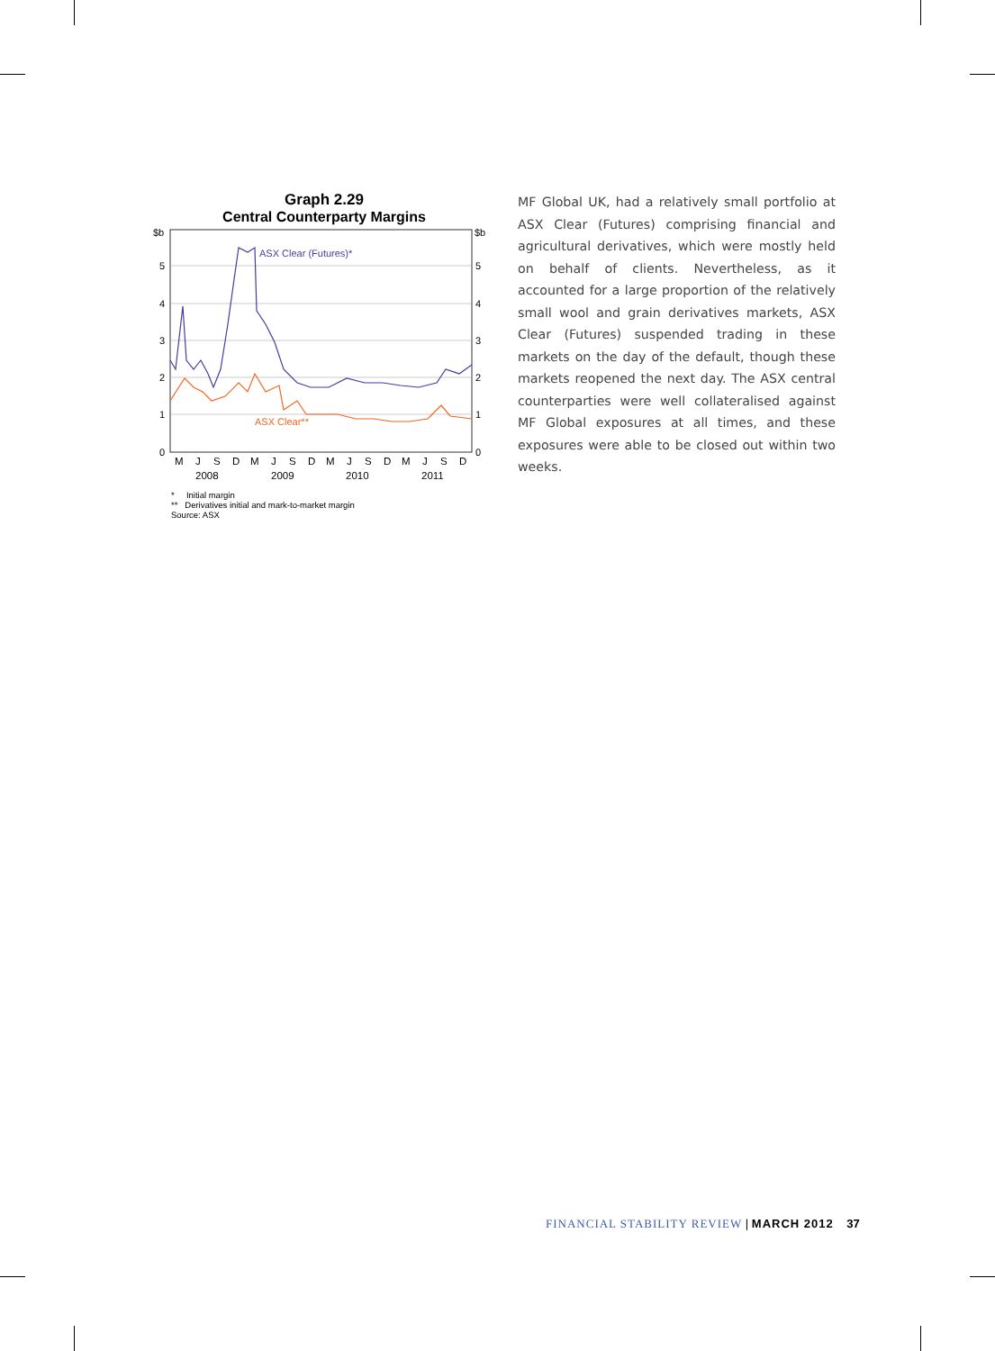Graph 2.29
Central Counterparty Margins
$b
$b
5
4
3
2
1
0
5
4
3
2
1
0
ASX Clear (Futures)*
ASX Clear**
M
J
S
D
M
J
S
D
M
J
S
D
M
J
S
D
2008
2009
2010
2011
* Initial margin
** Derivatives initial and mark-to-market margin
Source: ASX
MF Global UK, had a relatively small portfolio at ASX Clear (Futures) comprising financial and agricultural derivatives, which were mostly held on behalf of clients. Nevertheless, as it accounted for a large proportion of the relatively small wool and grain derivatives markets, ASX Clear (Futures) suspended trading in these markets on the day of the default, though these markets reopened the next day. The ASX central counterparties were well collateralised against MF Global exposures at all times, and these exposures were able to be closed out within two weeks.
FINANCIAL STABILITY REVIEW | MARCH 2012 37